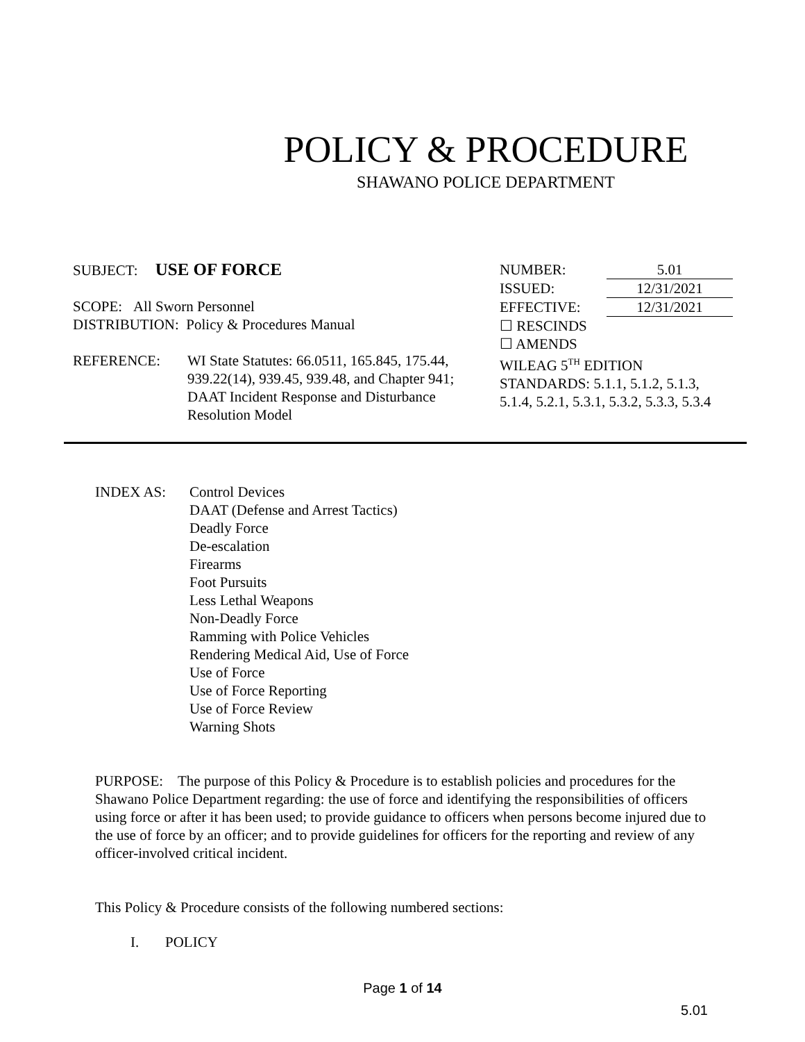POLICY & PROCEDURE
SHAWANO POLICE DEPARTMENT
SUBJECT: USE OF FORCE
SCOPE: All Sworn Personnel
DISTRIBUTION: Policy & Procedures Manual
REFERENCE: WI State Statutes: 66.0511, 165.845, 175.44, 939.22(14), 939.45, 939.48, and Chapter 941; DAAT Incident Response and Disturbance Resolution Model
NUMBER: 5.01
ISSUED: 12/31/2021
EFFECTIVE: 12/31/2021
☐ RESCINDS
☐ AMENDS
WILEAG 5<sup>TH</sup> EDITION
STANDARDS: 5.1.1, 5.1.2, 5.1.3, 5.1.4, 5.2.1, 5.3.1, 5.3.2, 5.3.3, 5.3.4
INDEX AS: Control Devices
DAAT (Defense and Arrest Tactics)
Deadly Force
De-escalation
Firearms
Foot Pursuits
Less Lethal Weapons
Non-Deadly Force
Ramming with Police Vehicles
Rendering Medical Aid, Use of Force
Use of Force
Use of Force Reporting
Use of Force Review
Warning Shots
PURPOSE: The purpose of this Policy & Procedure is to establish policies and procedures for the Shawano Police Department regarding: the use of force and identifying the responsibilities of officers using force or after it has been used; to provide guidance to officers when persons become injured due to the use of force by an officer; and to provide guidelines for officers for the reporting and review of any officer-involved critical incident.
This Policy & Procedure consists of the following numbered sections:
I. POLICY
Page 1 of 14
5.01